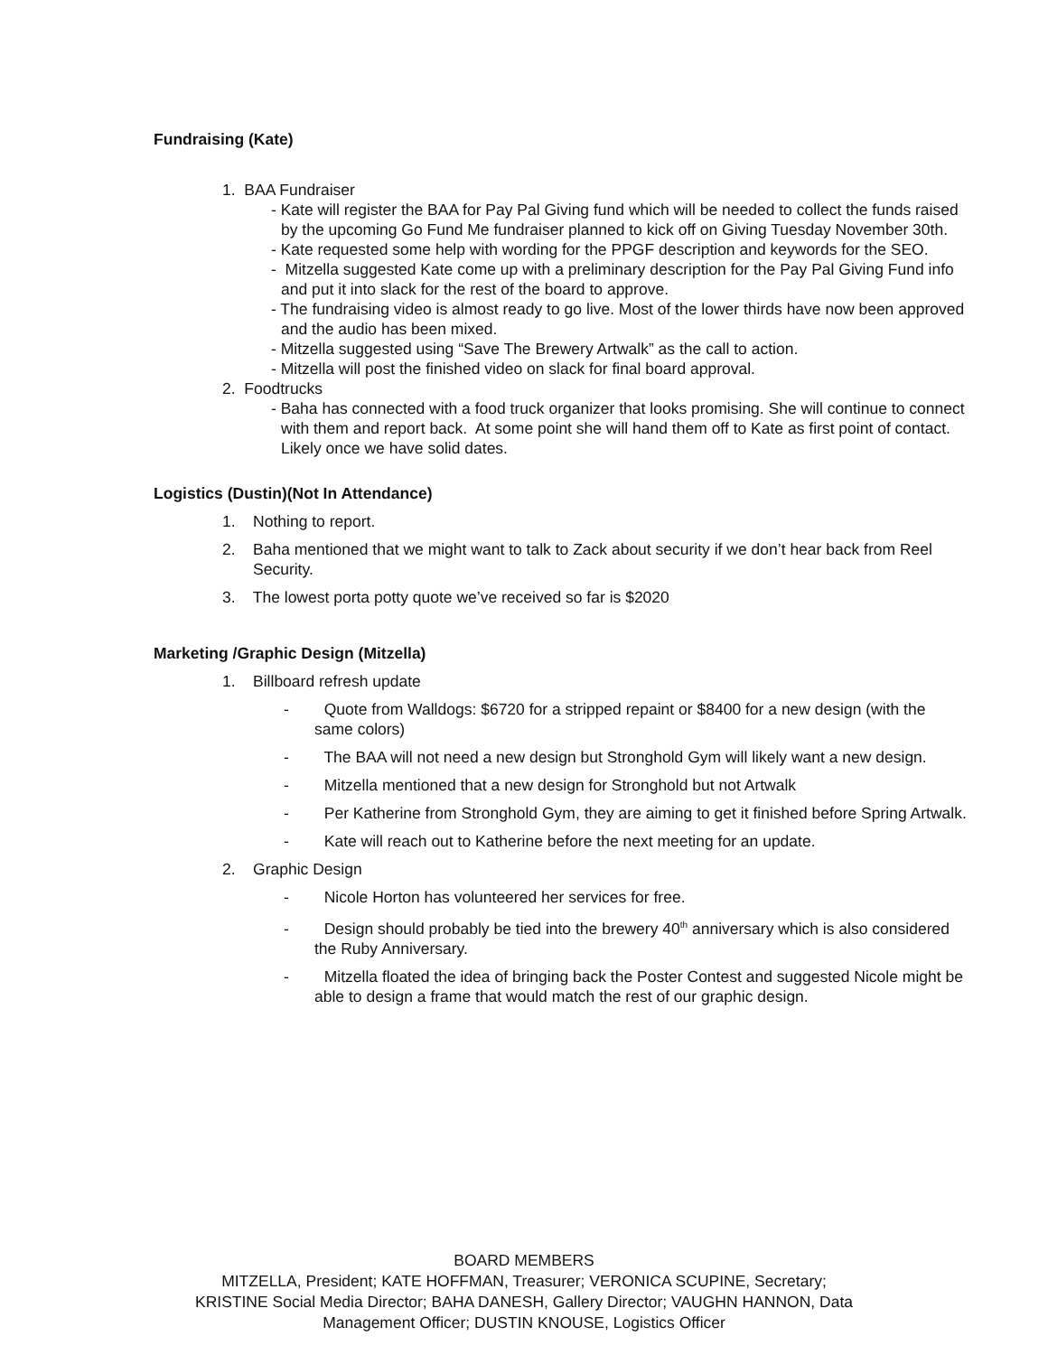Fundraising (Kate)
1. BAA Fundraiser
- Kate will register the BAA for Pay Pal Giving fund which will be needed to collect the funds raised by the upcoming Go Fund Me fundraiser planned to kick off on Giving Tuesday November 30th.
- Kate requested some help with wording for the PPGF description and keywords for the SEO.
- Mitzella suggested Kate come up with a preliminary description for the Pay Pal Giving Fund info and put it into slack for the rest of the board to approve.
- The fundraising video is almost ready to go live. Most of the lower thirds have now been approved and the audio has been mixed.
- Mitzella suggested using “Save The Brewery Artwalk” as the call to action.
- Mitzella will post the finished video on slack for final board approval.
2. Foodtrucks
- Baha has connected with a food truck organizer that looks promising. She will continue to connect with them and report back. At some point she will hand them off to Kate as first point of contact. Likely once we have solid dates.
Logistics (Dustin)(Not In Attendance)
1. Nothing to report.
2. Baha mentioned that we might want to talk to Zack about security if we don’t hear back from Reel Security.
3. The lowest porta potty quote we’ve received so far is $2020
Marketing /Graphic Design (Mitzella)
1. Billboard refresh update
- Quote from Walldogs: $6720 for a stripped repaint or $8400 for a new design (with the same colors)
- The BAA will not need a new design but Stronghold Gym will likely want a new design.
- Mitzella mentioned that a new design for Stronghold but not Artwalk
- Per Katherine from Stronghold Gym, they are aiming to get it finished before Spring Artwalk.
- Kate will reach out to Katherine before the next meeting for an update.
2. Graphic Design
- Nicole Horton has volunteered her services for free.
- Design should probably be tied into the brewery 40<sup>th</sup> anniversary which is also considered the Ruby Anniversary.
- Mitzella floated the idea of bringing back the Poster Contest and suggested Nicole might be able to design a frame that would match the rest of our graphic design.
BOARD MEMBERS
MITZELLA, President; KATE HOFFMAN, Treasurer; VERONICA SCUPINE, Secretary;
KRISTINE Social Media Director; BAHA DANESH, Gallery Director; VAUGHN HANNON, Data
Management Officer; DUSTIN KNOUSE, Logistics Officer